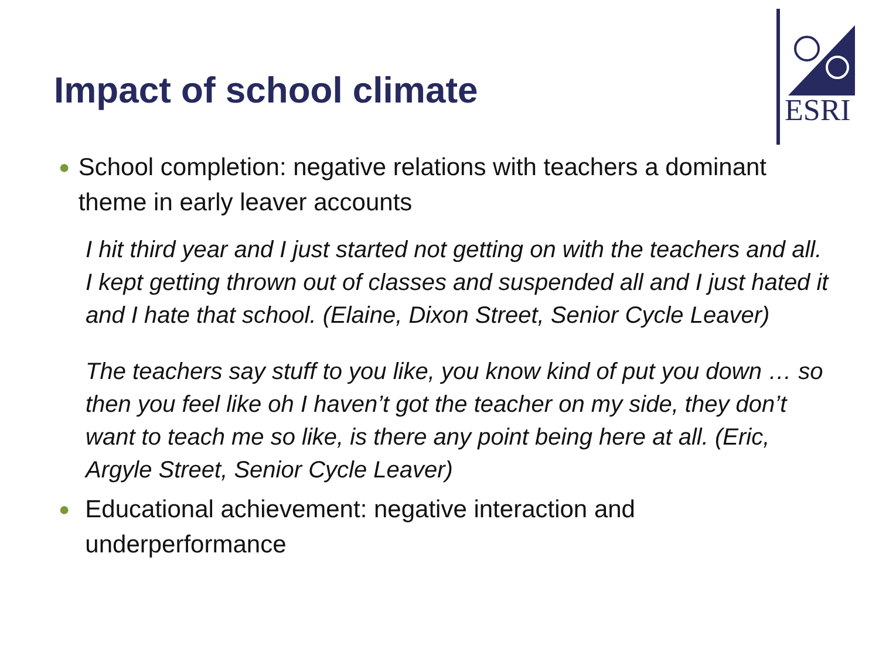Impact of school climate
ESRI
● School completion: negative relations with teachers a dominant theme in early leaver accounts
I hit third year and I just started not getting on with the teachers and all. I kept getting thrown out of classes and suspended all and I just hated it and I hate that school. (Elaine, Dixon Street, Senior Cycle Leaver)
The teachers say stuff to you like, you know kind of put you down … so then you feel like oh I haven’t got the teacher on my side, they don’t want to teach me so like, is there any point being here at all. (Eric, Argyle Street, Senior Cycle Leaver)
● Educational achievement: negative interaction and underperformance